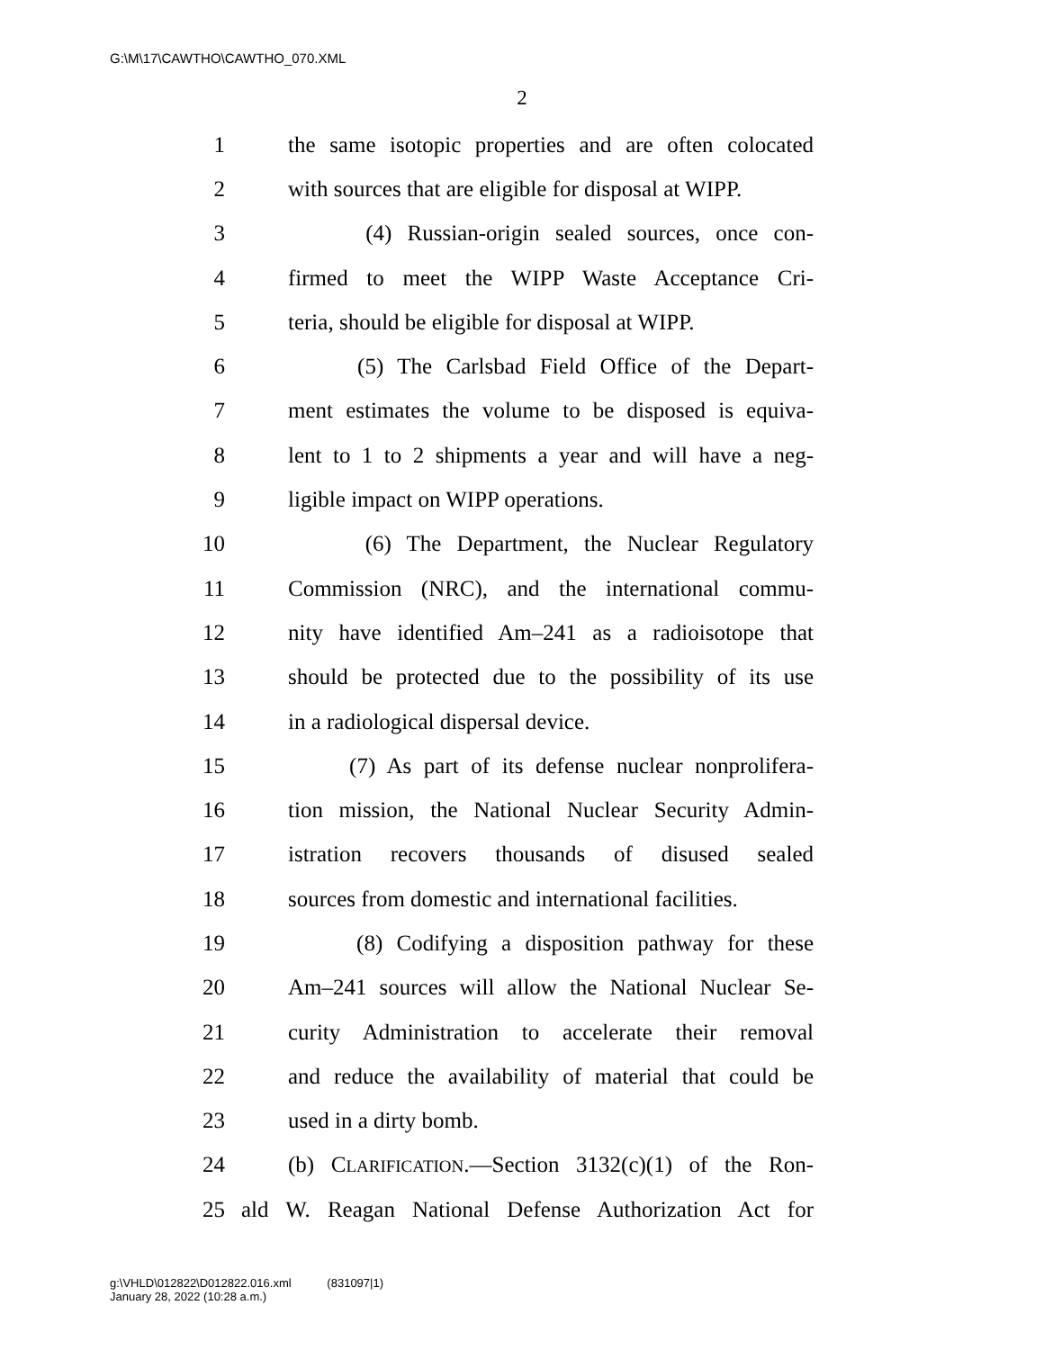G:\M\17\CAWTHO\CAWTHO_070.XML
2
1 the same isotopic properties and are often colocated
2 with sources that are eligible for disposal at WIPP.
3 (4) Russian-origin sealed sources, once con-
4 firmed to meet the WIPP Waste Acceptance Cri-
5 teria, should be eligible for disposal at WIPP.
6 (5) The Carlsbad Field Office of the Depart-
7 ment estimates the volume to be disposed is equiva-
8 lent to 1 to 2 shipments a year and will have a neg-
9 ligible impact on WIPP operations.
10 (6) The Department, the Nuclear Regulatory
11 Commission (NRC), and the international commu-
12 nity have identified Am–241 as a radioisotope that
13 should be protected due to the possibility of its use
14 in a radiological dispersal device.
15 (7) As part of its defense nuclear nonprolifera-
16 tion mission, the National Nuclear Security Admin-
17 istration recovers thousands of disused sealed
18 sources from domestic and international facilities.
19 (8) Codifying a disposition pathway for these
20 Am–241 sources will allow the National Nuclear Se-
21 curity Administration to accelerate their removal
22 and reduce the availability of material that could be
23 used in a dirty bomb.
24 (b) CLARIFICATION.—Section 3132(c)(1) of the Ron-
25 ald W. Reagan National Defense Authorization Act for
g:\VHLD\012822\D012822.016.xml (831097|1)
January 28, 2022 (10:28 a.m.)